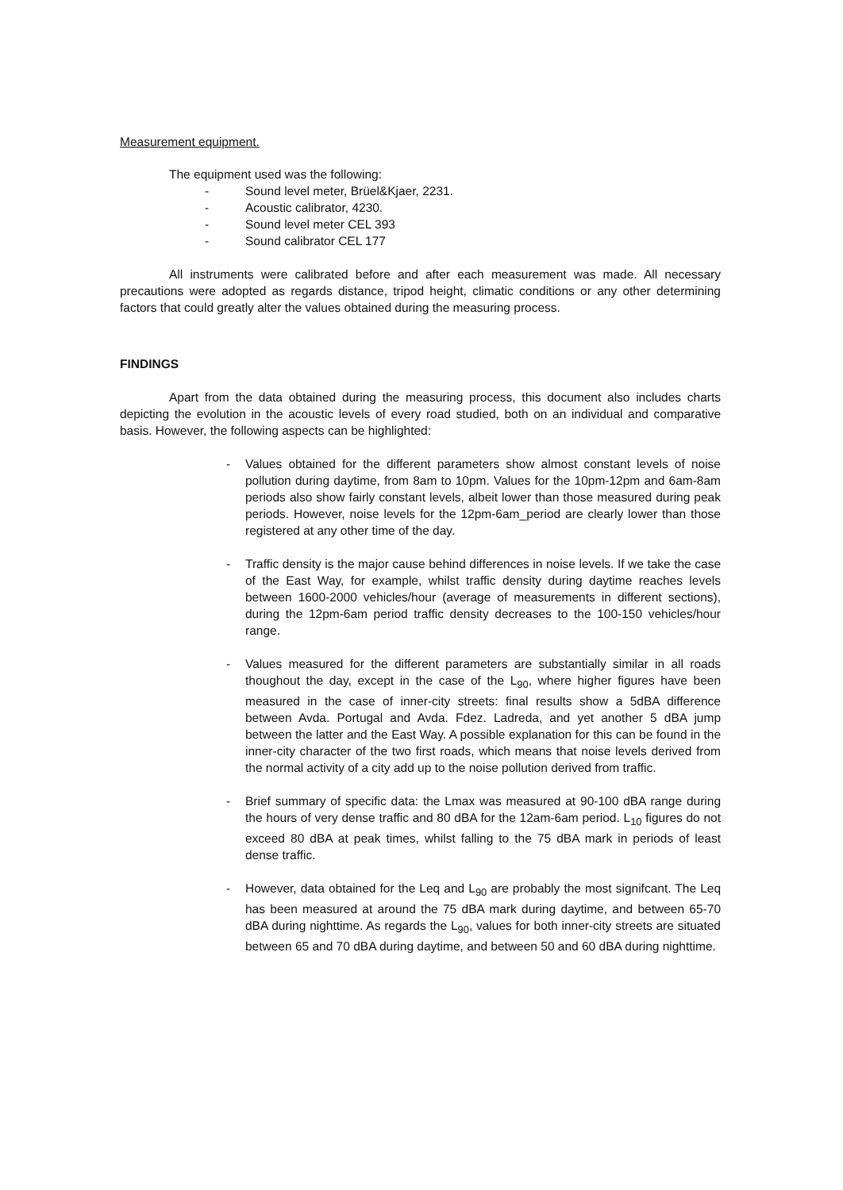Measurement equipment.
The equipment used was the following:
- Sound level meter, Brüel&Kjaer, 2231.
- Acoustic calibrator, 4230.
- Sound level meter CEL 393
- Sound calibrator CEL 177
All instruments were calibrated before and after each measurement was made. All necessary precautions were adopted as regards distance, tripod height, climatic conditions or any other determining factors that could greatly alter the values obtained during the measuring process.
FINDINGS
Apart from the data obtained during the measuring process, this document also includes charts depicting the evolution in the acoustic levels of every road studied, both on an individual and comparative basis. However, the following aspects can be highlighted:
- Values obtained for the different parameters show almost constant levels of noise pollution during daytime, from 8am to 10pm. Values for the 10pm-12pm and 6am-8am periods also show fairly constant levels, albeit lower than those measured during peak periods. However, noise levels for the 12pm-6am_period are clearly lower than those registered at any other time of the day.
- Traffic density is the major cause behind differences in noise levels. If we take the case of the East Way, for example, whilst traffic density during daytime reaches levels between 1600-2000 vehicles/hour (average of measurements in different sections), during the 12pm-6am period traffic density decreases to the 100-150 vehicles/hour range.
- Values measured for the different parameters are substantially similar in all roads thoughout the day, except in the case of the L<sub>90</sub>, where higher figures have been measured in the case of inner-city streets: final results show a 5dBA difference between Avda. Portugal and Avda. Fdez. Ladreda, and yet another 5 dBA jump between the latter and the East Way. A possible explanation for this can be found in the inner-city character of the two first roads, which means that noise levels derived from the normal activity of a city add up to the noise pollution derived from traffic.
- Brief summary of specific data: the Lmax was measured at 90-100 dBA range during the hours of very dense traffic and 80 dBA for the 12am-6am period. L<sub>10</sub> figures do not exceed 80 dBA at peak times, whilst falling to the 75 dBA mark in periods of least dense traffic.
- However, data obtained for the Leq and L<sub>90</sub> are probably the most signifcant. The Leq has been measured at around the 75 dBA mark during daytime, and between 65-70 dBA during nighttime. As regards the L<sub>90</sub>, values for both inner-city streets are situated between 65 and 70 dBA during daytime, and between 50 and 60 dBA during nighttime.